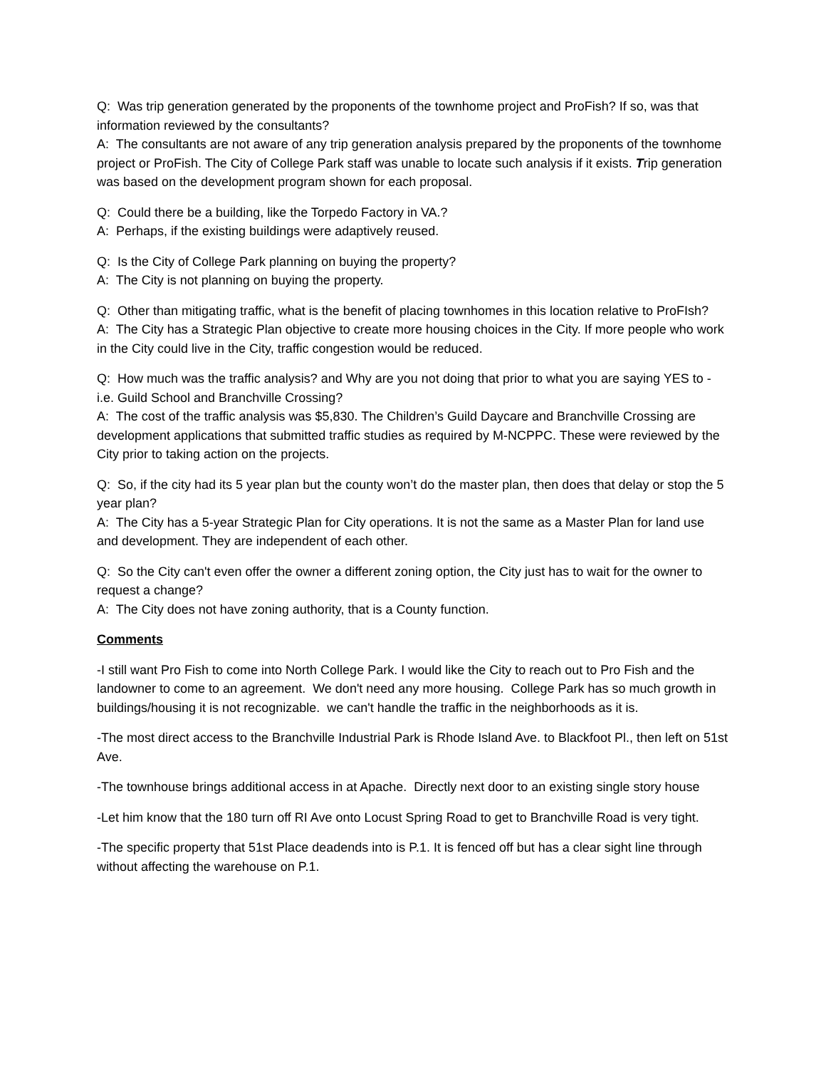Q: Was trip generation generated by the proponents of the townhome project and ProFish? If so, was that information reviewed by the consultants?
A: The consultants are not aware of any trip generation analysis prepared by the proponents of the townhome project or ProFish. The City of College Park staff was unable to locate such analysis if it exists. Trip generation was based on the development program shown for each proposal.
Q: Could there be a building, like the Torpedo Factory in VA.?
A: Perhaps, if the existing buildings were adaptively reused.
Q: Is the City of College Park planning on buying the property?
A: The City is not planning on buying the property.
Q: Other than mitigating traffic, what is the benefit of placing townhomes in this location relative to ProFIsh?
A: The City has a Strategic Plan objective to create more housing choices in the City. If more people who work in the City could live in the City, traffic congestion would be reduced.
Q: How much was the traffic analysis? and Why are you not doing that prior to what you are saying YES to - i.e. Guild School and Branchville Crossing?
A: The cost of the traffic analysis was $5,830. The Children’s Guild Daycare and Branchville Crossing are development applications that submitted traffic studies as required by M-NCPPC. These were reviewed by the City prior to taking action on the projects.
Q: So, if the city had its 5 year plan but the county won’t do the master plan, then does that delay or stop the 5 year plan?
A: The City has a 5-year Strategic Plan for City operations. It is not the same as a Master Plan for land use and development. They are independent of each other.
Q: So the City can't even offer the owner a different zoning option, the City just has to wait for the owner to request a change?
A: The City does not have zoning authority, that is a County function.
Comments
-I still want Pro Fish to come into North College Park. I would like the City to reach out to Pro Fish and the landowner to come to an agreement. We don't need any more housing. College Park has so much growth in buildings/housing it is not recognizable. we can't handle the traffic in the neighborhoods as it is.
-The most direct access to the Branchville Industrial Park is Rhode Island Ave. to Blackfoot Pl., then left on 51st Ave.
-The townhouse brings additional access in at Apache. Directly next door to an existing single story house
-Let him know that the 180 turn off RI Ave onto Locust Spring Road to get to Branchville Road is very tight.
-The specific property that 51st Place deadends into is P.1. It is fenced off but has a clear sight line through without affecting the warehouse on P.1.